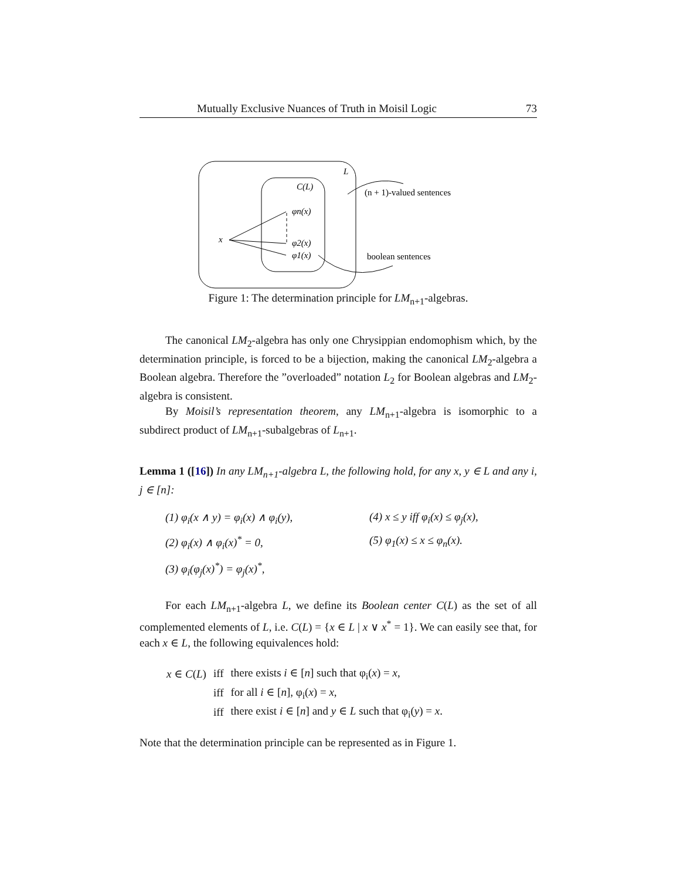Mutually Exclusive Nuances of Truth in Moisil Logic 73
L
C(L)
φn(x)
φ2(x)
φ1(x)
x
(n + 1)-valued sentences
boolean sentences
Figure 1: The determination principle for LM<sub>n+1</sub>-algebras.
The canonical LM<sub>2</sub>-algebra has only one Chrysippian endomophism which, by the determination principle, is forced to be a bijection, making the canonical LM<sub>2</sub>-algebra a Boolean algebra. Therefore the ”overloaded” notation L<sub>2</sub> for Boolean algebras and LM<sub>2</sub>-algebra is consistent.
By Moisil’s representation theorem, any LM<sub>n+1</sub>-algebra is isomorphic to a subdirect product of LM<sub>n+1</sub>-subalgebras of L<sub>n+1</sub>.
Lemma 1 ([16]) In any LM<sub>n+1</sub>-algebra L, the following hold, for any x, y ∈ L and any i, j ∈ [n]:
(1) φ<sub>i</sub>(x ∧ y) = φ<sub>i</sub>(x) ∧ φ<sub>i</sub>(y),
(4) x ≤ y iff φ<sub>i</sub>(x) ≤ φ<sub>j</sub>(x),
(2) φ<sub>i</sub>(x) ∧ φ<sub>i</sub>(x)<sup>*</sup> = 0,
(5) φ<sub>1</sub>(x) ≤ x ≤ φ<sub>n</sub>(x).
(3) φ<sub>i</sub>(φ<sub>j</sub>(x)<sup>*</sup>) = φ<sub>j</sub>(x)<sup>*</sup>,
For each LM<sub>n+1</sub>-algebra L, we define its Boolean center C(L) as the set of all complemented elements of L, i.e. C(L) = {x ∈ L | x ∨ x<sup>*</sup> = 1}. We can easily see that, for each x ∈ L, the following equivalences hold:
| x ∈ C ( L ) | iff | there exists i ∈ [ n ] such that φ<sub>i</sub>( x ) = x , |
| | iff | for all i ∈ [ n ], φ<sub>i</sub>( x ) = x , |
| | iff | there exist i ∈ [ n ] and y ∈ L such that φ<sub>i</sub>( y ) = x . |
Note that the determination principle can be represented as in Figure 1.